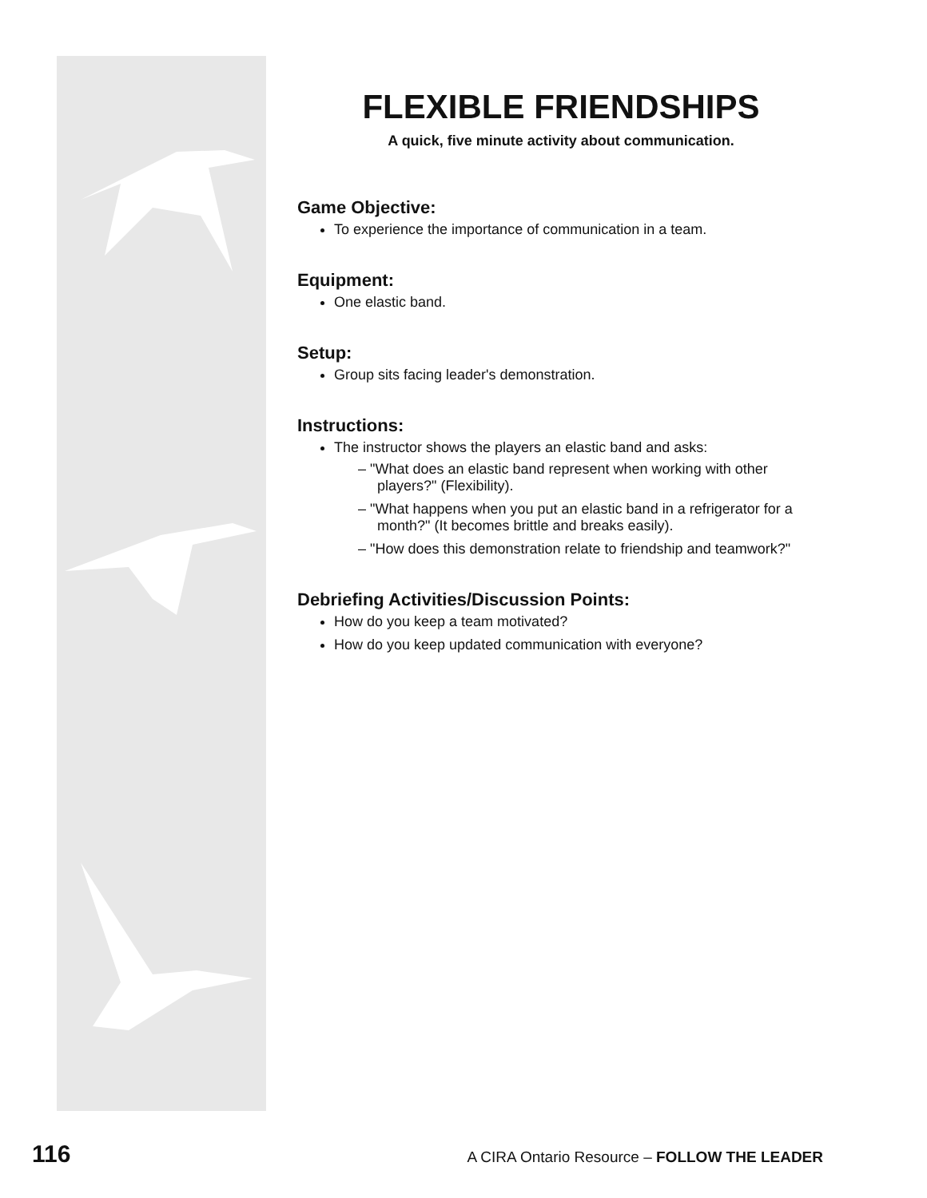FLEXIBLE FRIENDSHIPS
A quick, five minute activity about communication.
Game Objective:
To experience the importance of communication in a team.
Equipment:
One elastic band.
Setup:
Group sits facing leader's demonstration.
Instructions:
The instructor shows the players an elastic band and asks:
– "What does an elastic band represent when working with other players?" (Flexibility).
– "What happens when you put an elastic band in a refrigerator for a month?" (It becomes brittle and breaks easily).
– "How does this demonstration relate to friendship and teamwork?"
Debriefing Activities/Discussion Points:
How do you keep a team motivated?
How do you keep updated communication with everyone?
116 A CIRA Ontario Resource – FOLLOW THE LEADER